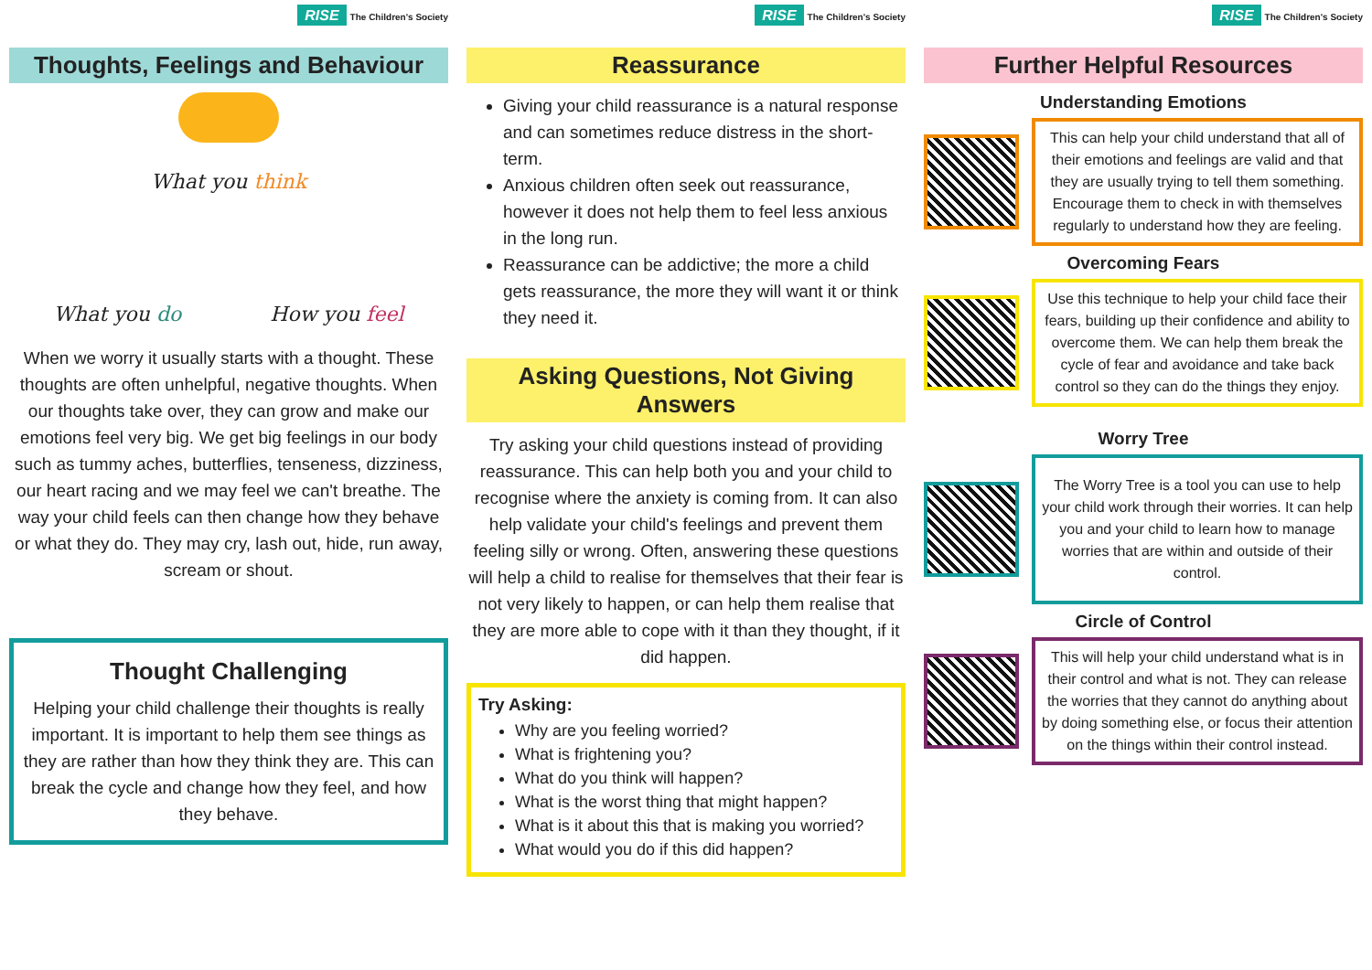RISE The Children's Society
Thoughts, Feelings and Behaviour
What you think
What you do How you feel
When we worry it usually starts with a thought. These thoughts are often unhelpful, negative thoughts. When our thoughts take over, they can grow and make our emotions feel very big. We get big feelings in our body such as tummy aches, butterflies, tenseness, dizziness, our heart racing and we may feel we can't breathe. The way your child feels can then change how they behave or what they do. They may cry, lash out, hide, run away, scream or shout.
Thought Challenging
Helping your child challenge their thoughts is really important. It is important to help them see things as they are rather than how they think they are. This can break the cycle and change how they feel, and how they behave.
RISE The Children's Society
Reassurance
Giving your child reassurance is a natural response and can sometimes reduce distress in the short-term.
Anxious children often seek out reassurance, however it does not help them to feel less anxious in the long run.
Reassurance can be addictive; the more a child gets reassurance, the more they will want it or think they need it.
Asking Questions, Not Giving Answers
Try asking your child questions instead of providing reassurance. This can help both you and your child to recognise where the anxiety is coming from. It can also help validate your child's feelings and prevent them feeling silly or wrong. Often, answering these questions will help a child to realise for themselves that their fear is not very likely to happen, or can help them realise that they are more able to cope with it than they thought, if it did happen.
Try Asking:
Why are you feeling worried?
What is frightening you?
What do you think will happen?
What is the worst thing that might happen?
What is it about this that is making you worried?
What would you do if this did happen?
RISE The Children's Society
Further Helpful Resources
Understanding Emotions
This can help your child understand that all of their emotions and feelings are valid and that they are usually trying to tell them something. Encourage them to check in with themselves regularly to understand how they are feeling.
Overcoming Fears
Use this technique to help your child face their fears, building up their confidence and ability to overcome them. We can help them break the cycle of fear and avoidance and take back control so they can do the things they enjoy.
Worry Tree
The Worry Tree is a tool you can use to help your child work through their worries. It can help you and your child to learn how to manage worries that are within and outside of their control.
Circle of Control
This will help your child understand what is in their control and what is not. They can release the worries that they cannot do anything about by doing something else, or focus their attention on the things within their control instead.